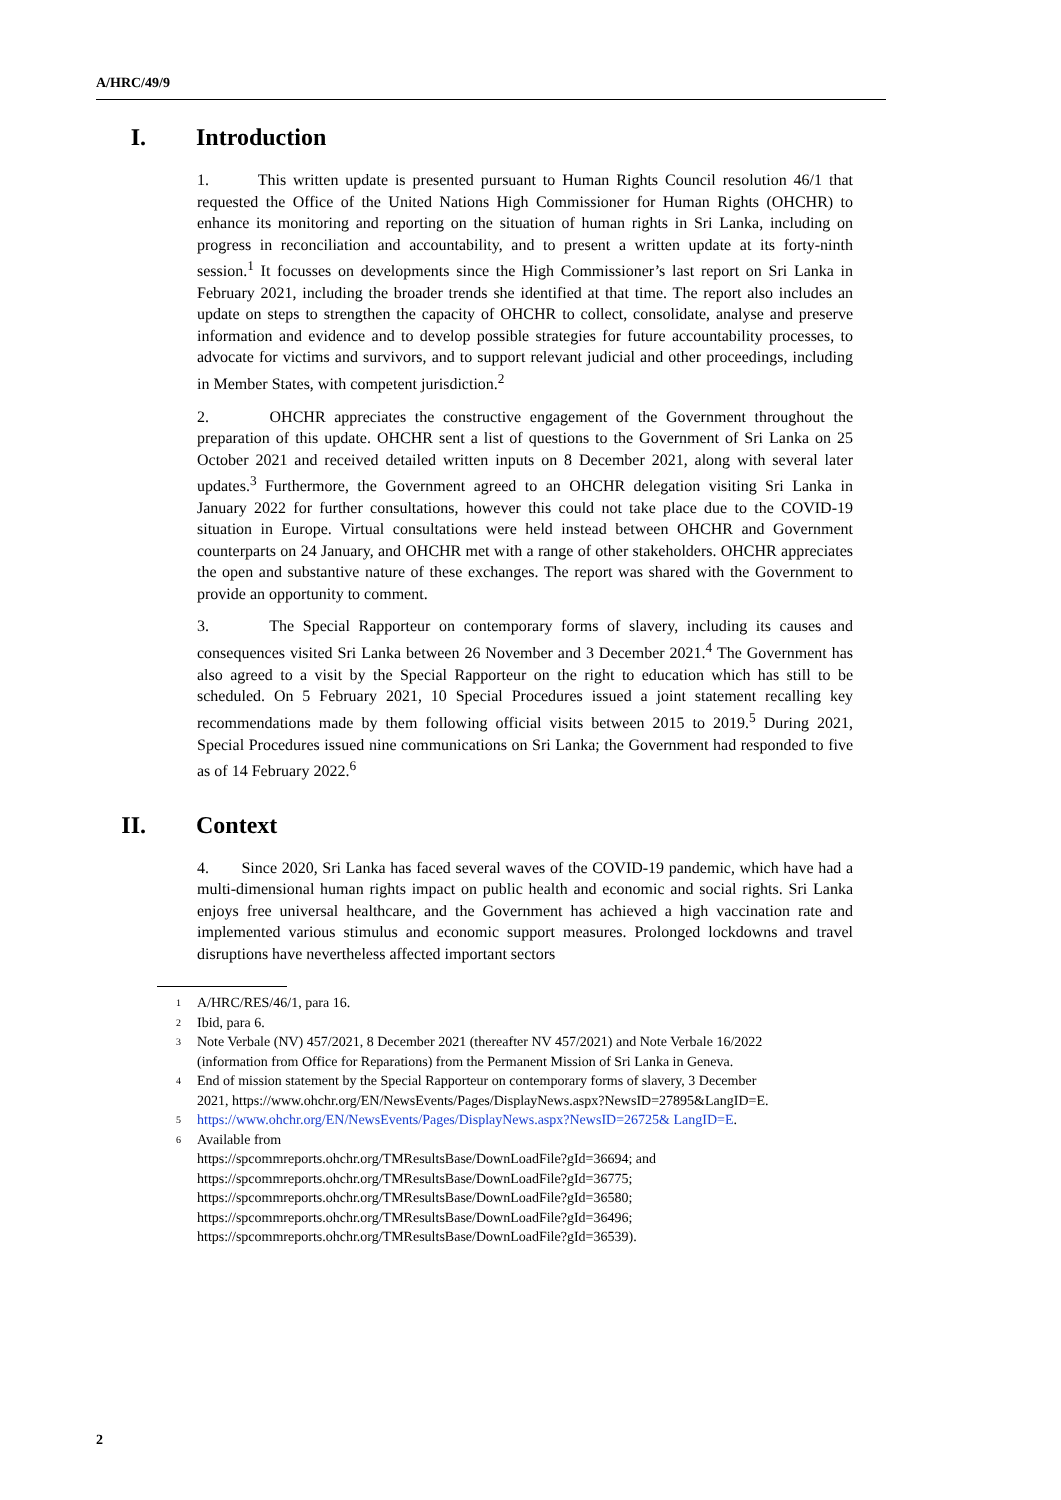A/HRC/49/9
I. Introduction
1. This written update is presented pursuant to Human Rights Council resolution 46/1 that requested the Office of the United Nations High Commissioner for Human Rights (OHCHR) to enhance its monitoring and reporting on the situation of human rights in Sri Lanka, including on progress in reconciliation and accountability, and to present a written update at its forty-ninth session.<sup>1</sup> It focusses on developments since the High Commissioner’s last report on Sri Lanka in February 2021, including the broader trends she identified at that time. The report also includes an update on steps to strengthen the capacity of OHCHR to collect, consolidate, analyse and preserve information and evidence and to develop possible strategies for future accountability processes, to advocate for victims and survivors, and to support relevant judicial and other proceedings, including in Member States, with competent jurisdiction.<sup>2</sup>
2. OHCHR appreciates the constructive engagement of the Government throughout the preparation of this update. OHCHR sent a list of questions to the Government of Sri Lanka on 25 October 2021 and received detailed written inputs on 8 December 2021, along with several later updates.<sup>3</sup> Furthermore, the Government agreed to an OHCHR delegation visiting Sri Lanka in January 2022 for further consultations, however this could not take place due to the COVID-19 situation in Europe. Virtual consultations were held instead between OHCHR and Government counterparts on 24 January, and OHCHR met with a range of other stakeholders. OHCHR appreciates the open and substantive nature of these exchanges. The report was shared with the Government to provide an opportunity to comment.
3. The Special Rapporteur on contemporary forms of slavery, including its causes and consequences visited Sri Lanka between 26 November and 3 December 2021.<sup>4</sup> The Government has also agreed to a visit by the Special Rapporteur on the right to education which has still to be scheduled. On 5 February 2021, 10 Special Procedures issued a joint statement recalling key recommendations made by them following official visits between 2015 to 2019.<sup>5</sup> During 2021, Special Procedures issued nine communications on Sri Lanka; the Government had responded to five as of 14 February 2022.<sup>6</sup>
II. Context
4. Since 2020, Sri Lanka has faced several waves of the COVID-19 pandemic, which have had a multi-dimensional human rights impact on public health and economic and social rights. Sri Lanka enjoys free universal healthcare, and the Government has achieved a high vaccination rate and implemented various stimulus and economic support measures. Prolonged lockdowns and travel disruptions have nevertheless affected important sectors
1 A/HRC/RES/46/1, para 16.
2 Ibid, para 6.
3 Note Verbale (NV) 457/2021, 8 December 2021 (thereafter NV 457/2021) and Note Verbale 16/2022 (information from Office for Reparations) from the Permanent Mission of Sri Lanka in Geneva.
4 End of mission statement by the Special Rapporteur on contemporary forms of slavery, 3 December 2021, https://www.ohchr.org/EN/NewsEvents/Pages/DisplayNews.aspx?NewsID=27895&LangID=E.
5 https://www.ohchr.org/EN/NewsEvents/Pages/DisplayNews.aspx?NewsID=26725& LangID=E.
6 Available from
https://spcommreports.ohchr.org/TMResultsBase/DownLoadFile?gId=36694; and
https://spcommreports.ohchr.org/TMResultsBase/DownLoadFile?gId=36775;
https://spcommreports.ohchr.org/TMResultsBase/DownLoadFile?gId=36580;
https://spcommreports.ohchr.org/TMResultsBase/DownLoadFile?gId=36496;
https://spcommreports.ohchr.org/TMResultsBase/DownLoadFile?gId=36539).
2